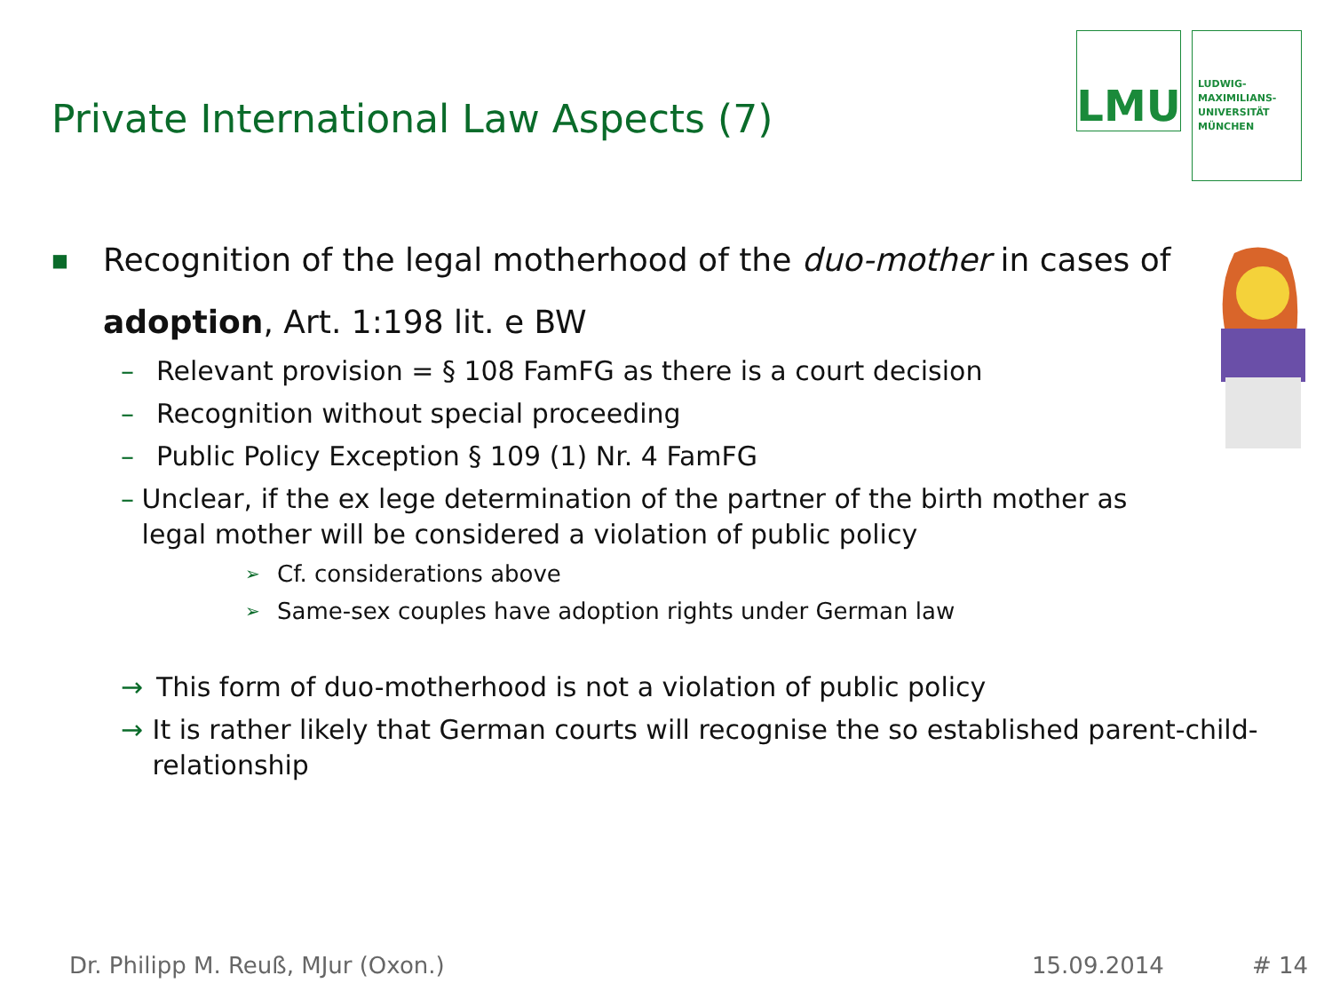Private International Law Aspects (7)
LMU
LUDWIG-
MAXIMILIANS-
UNIVERSITÄT
MÜNCHEN
■ Recognition of the legal motherhood of the duo-mother in cases of
adoption, Art. 1:198 lit. e BW
– Relevant provision = § 108 FamFG as there is a court decision
– Recognition without special proceeding
– Public Policy Exception § 109 (1) Nr. 4 FamFG
– Unclear, if the ex lege determination of the partner of the birth mother as legal mother will be considered a violation of public policy
➢ Cf. considerations above
➢ Same-sex couples have adoption rights under German law
→ This form of duo-motherhood is not a violation of public policy
→ It is rather likely that German courts will recognise the so established parent-child-relationship
Dr. Philipp M. Reuß, MJur (Oxon.)
15.09.2014 # 14